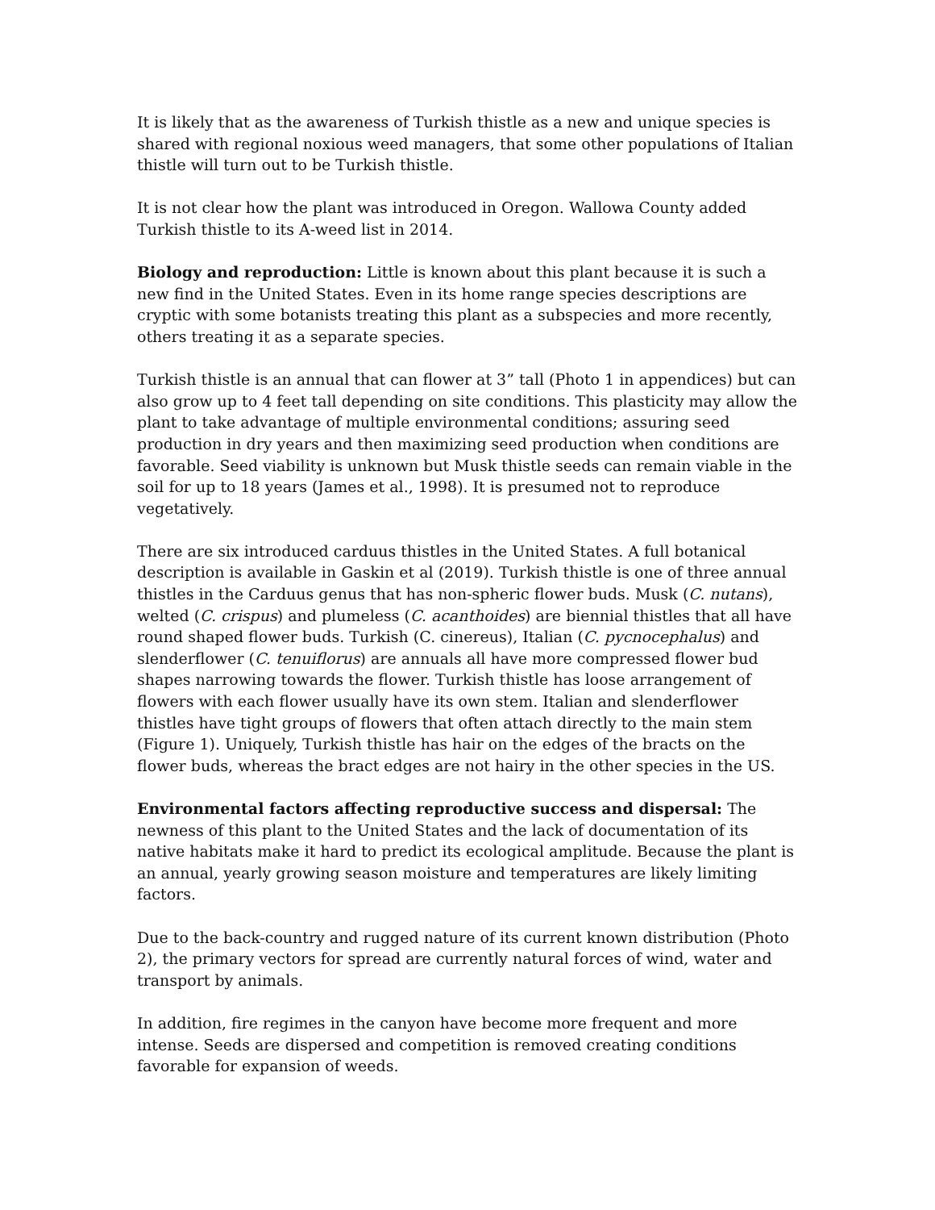It is likely that as the awareness of Turkish thistle as a new and unique species is shared with regional noxious weed managers, that some other populations of Italian thistle will turn out to be Turkish thistle.
It is not clear how the plant was introduced in Oregon. Wallowa County added Turkish thistle to its A-weed list in 2014.
Biology and reproduction: Little is known about this plant because it is such a new find in the United States. Even in its home range species descriptions are cryptic with some botanists treating this plant as a subspecies and more recently, others treating it as a separate species.
Turkish thistle is an annual that can flower at 3” tall (Photo 1 in appendices) but can also grow up to 4 feet tall depending on site conditions. This plasticity may allow the plant to take advantage of multiple environmental conditions; assuring seed production in dry years and then maximizing seed production when conditions are favorable. Seed viability is unknown but Musk thistle seeds can remain viable in the soil for up to 18 years (James et al., 1998). It is presumed not to reproduce vegetatively.
There are six introduced carduus thistles in the United States. A full botanical description is available in Gaskin et al (2019). Turkish thistle is one of three annual thistles in the Carduus genus that has non-spheric flower buds. Musk (C. nutans), welted (C. crispus) and plumeless (C. acanthoides) are biennial thistles that all have round shaped flower buds. Turkish (C. cinereus), Italian (C. pycnocephalus) and slenderflower (C. tenuiflorus) are annuals all have more compressed flower bud shapes narrowing towards the flower. Turkish thistle has loose arrangement of flowers with each flower usually have its own stem. Italian and slenderflower thistles have tight groups of flowers that often attach directly to the main stem (Figure 1). Uniquely, Turkish thistle has hair on the edges of the bracts on the flower buds, whereas the bract edges are not hairy in the other species in the US.
Environmental factors affecting reproductive success and dispersal: The newness of this plant to the United States and the lack of documentation of its native habitats make it hard to predict its ecological amplitude. Because the plant is an annual, yearly growing season moisture and temperatures are likely limiting factors.
Due to the back-country and rugged nature of its current known distribution (Photo 2), the primary vectors for spread are currently natural forces of wind, water and transport by animals.
In addition, fire regimes in the canyon have become more frequent and more intense. Seeds are dispersed and competition is removed creating conditions favorable for expansion of weeds.